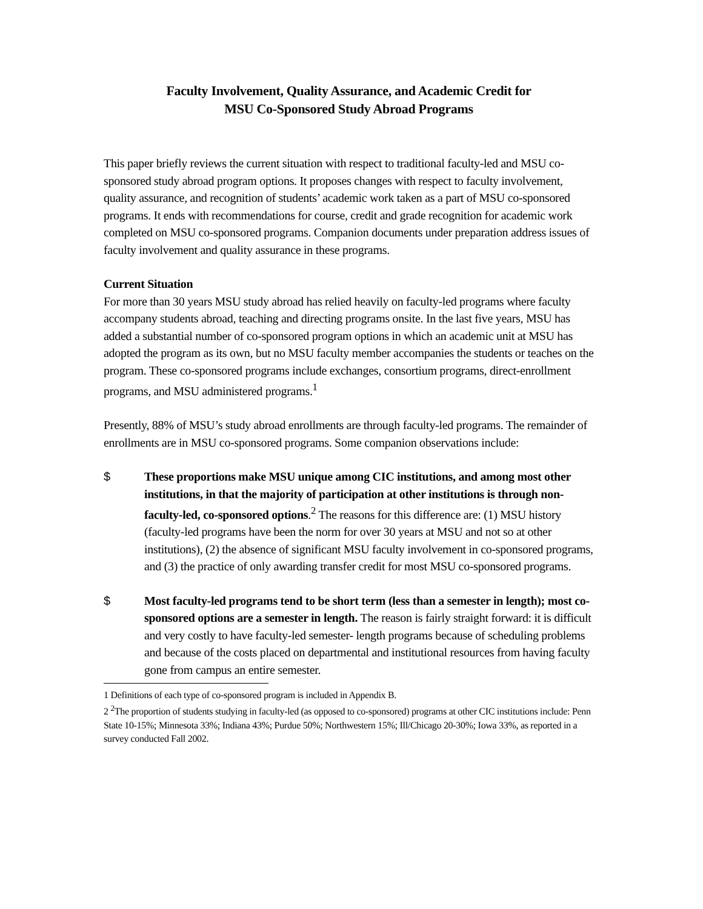Faculty Involvement, Quality Assurance, and Academic Credit for
MSU Co-Sponsored Study Abroad Programs
This paper briefly reviews the current situation with respect to traditional faculty-led and MSU co-sponsored study abroad program options. It proposes changes with respect to faculty involvement, quality assurance, and recognition of students’ academic work taken as a part of MSU co-sponsored programs. It ends with recommendations for course, credit and grade recognition for academic work completed on MSU co-sponsored programs. Companion documents under preparation address issues of faculty involvement and quality assurance in these programs.
Current Situation
For more than 30 years MSU study abroad has relied heavily on faculty-led programs where faculty accompany students abroad, teaching and directing programs onsite. In the last five years, MSU has added a substantial number of co-sponsored program options in which an academic unit at MSU has adopted the program as its own, but no MSU faculty member accompanies the students or teaches on the program. These co-sponsored programs include exchanges, consortium programs, direct-enrollment programs, and MSU administered programs.<sup>1</sup>
Presently, 88% of MSU’s study abroad enrollments are through faculty-led programs. The remainder of enrollments are in MSU co-sponsored programs. Some companion observations include:
$ These proportions make MSU unique among CIC institutions, and among most other institutions, in that the majority of participation at other institutions is through non-faculty-led, co-sponsored options.<sup>2</sup> The reasons for this difference are: (1) MSU history (faculty-led programs have been the norm for over 30 years at MSU and not so at other institutions), (2) the absence of significant MSU faculty involvement in co-sponsored programs, and (3) the practice of only awarding transfer credit for most MSU co-sponsored programs.
$ Most faculty-led programs tend to be short term (less than a semester in length); most co-sponsored options are a semester in length. The reason is fairly straight forward: it is difficult and very costly to have faculty-led semester- length programs because of scheduling problems and because of the costs placed on departmental and institutional resources from having faculty gone from campus an entire semester.
1 Definitions of each type of co-sponsored program is included in Appendix B.
2 <sup>2</sup>The proportion of students studying in faculty-led (as opposed to co-sponsored) programs at other CIC institutions include: Penn State 10-15%; Minnesota 33%; Indiana 43%; Purdue 50%; Northwestern 15%; Ill/Chicago 20-30%; Iowa 33%, as reported in a survey conducted Fall 2002.